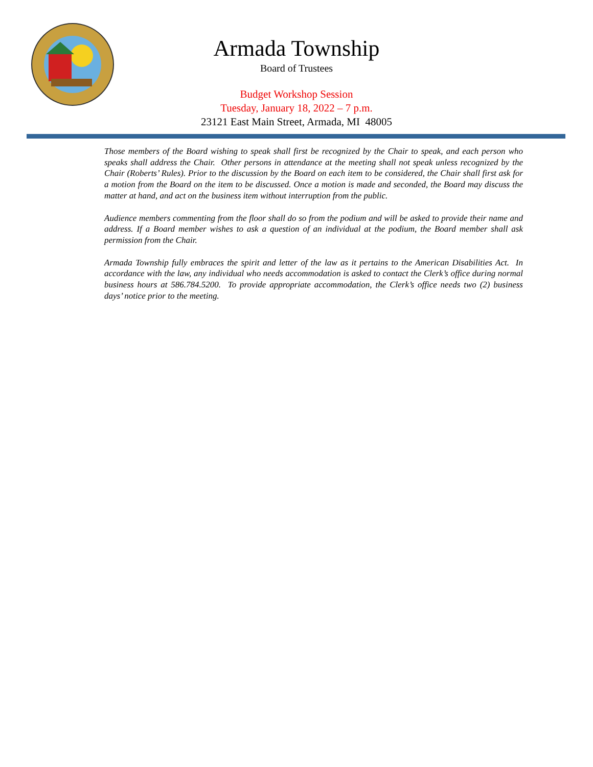Armada Township
Board of Trustees
Budget Workshop Session
Tuesday, January 18, 2022 – 7 p.m.
23121 East Main Street, Armada, MI 48005
Those members of the Board wishing to speak shall first be recognized by the Chair to speak, and each person who speaks shall address the Chair. Other persons in attendance at the meeting shall not speak unless recognized by the Chair (Roberts’ Rules). Prior to the discussion by the Board on each item to be considered, the Chair shall first ask for a motion from the Board on the item to be discussed. Once a motion is made and seconded, the Board may discuss the matter at hand, and act on the business item without interruption from the public.
Audience members commenting from the floor shall do so from the podium and will be asked to provide their name and address. If a Board member wishes to ask a question of an individual at the podium, the Board member shall ask permission from the Chair.
Armada Township fully embraces the spirit and letter of the law as it pertains to the American Disabilities Act. In accordance with the law, any individual who needs accommodation is asked to contact the Clerk’s office during normal business hours at 586.784.5200. To provide appropriate accommodation, the Clerk’s office needs two (2) business days’ notice prior to the meeting.